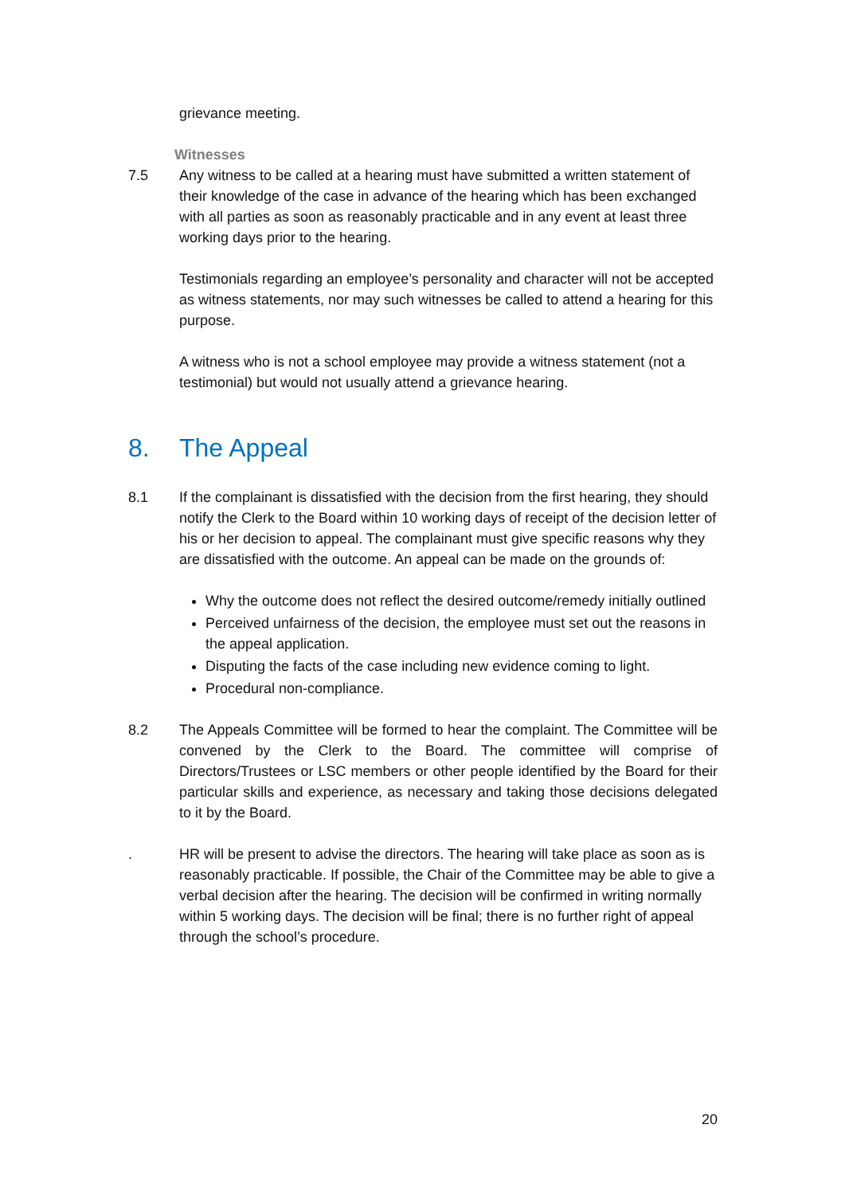grievance meeting.
Witnesses
7.5 Any witness to be called at a hearing must have submitted a written statement of their knowledge of the case in advance of the hearing which has been exchanged with all parties as soon as reasonably practicable and in any event at least three working days prior to the hearing.
Testimonials regarding an employee’s personality and character will not be accepted as witness statements, nor may such witnesses be called to attend a hearing for this purpose.
A witness who is not a school employee may provide a witness statement (not a testimonial) but would not usually attend a grievance hearing.
8. The Appeal
8.1 If the complainant is dissatisfied with the decision from the first hearing, they should notify the Clerk to the Board within 10 working days of receipt of the decision letter of his or her decision to appeal. The complainant must give specific reasons why they are dissatisfied with the outcome. An appeal can be made on the grounds of:
Why the outcome does not reflect the desired outcome/remedy initially outlined
Perceived unfairness of the decision, the employee must set out the reasons in the appeal application.
Disputing the facts of the case including new evidence coming to light.
Procedural non-compliance.
8.2 The Appeals Committee will be formed to hear the complaint. The Committee will be convened by the Clerk to the Board. The committee will comprise of Directors/Trustees or LSC members or other people identified by the Board for their particular skills and experience, as necessary and taking those decisions delegated to it by the Board.
. HR will be present to advise the directors. The hearing will take place as soon as is reasonably practicable. If possible, the Chair of the Committee may be able to give a verbal decision after the hearing. The decision will be confirmed in writing normally within 5 working days. The decision will be final; there is no further right of appeal through the school’s procedure.
20